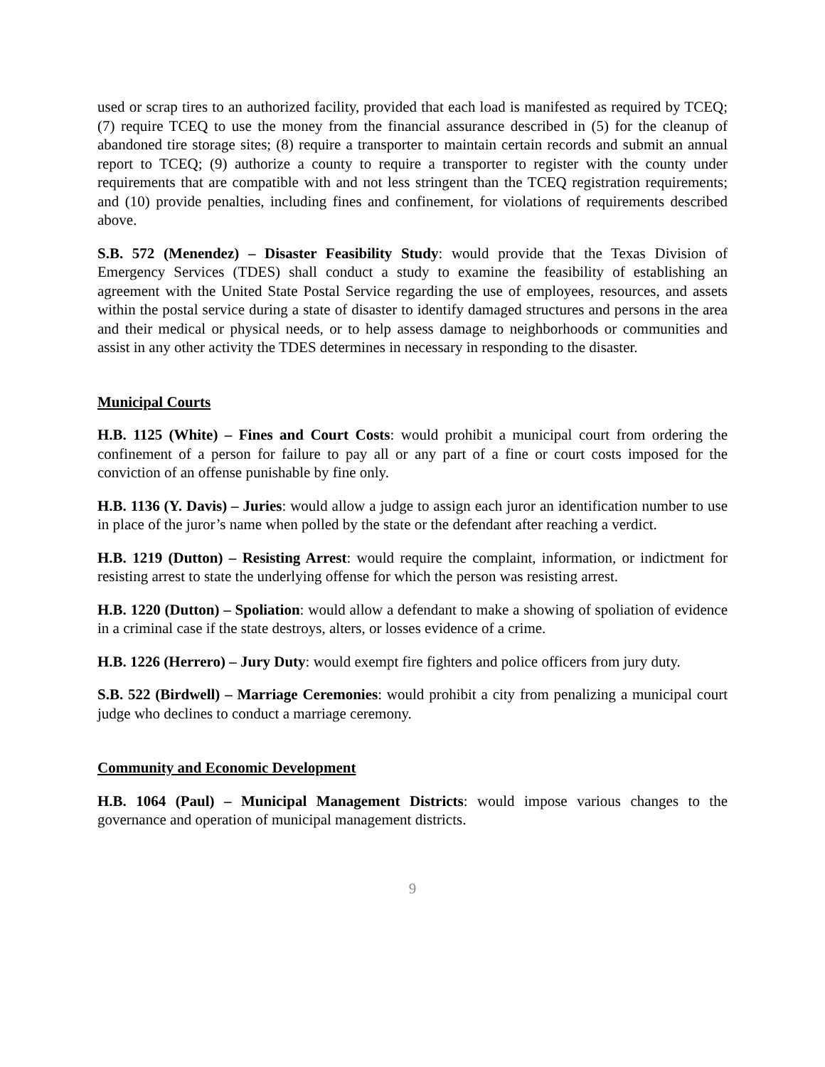used or scrap tires to an authorized facility, provided that each load is manifested as required by TCEQ; (7) require TCEQ to use the money from the financial assurance described in (5) for the cleanup of abandoned tire storage sites; (8) require a transporter to maintain certain records and submit an annual report to TCEQ; (9) authorize a county to require a transporter to register with the county under requirements that are compatible with and not less stringent than the TCEQ registration requirements; and (10) provide penalties, including fines and confinement, for violations of requirements described above.
S.B. 572 (Menendez) – Disaster Feasibility Study: would provide that the Texas Division of Emergency Services (TDES) shall conduct a study to examine the feasibility of establishing an agreement with the United State Postal Service regarding the use of employees, resources, and assets within the postal service during a state of disaster to identify damaged structures and persons in the area and their medical or physical needs, or to help assess damage to neighborhoods or communities and assist in any other activity the TDES determines in necessary in responding to the disaster.
Municipal Courts
H.B. 1125 (White) – Fines and Court Costs: would prohibit a municipal court from ordering the confinement of a person for failure to pay all or any part of a fine or court costs imposed for the conviction of an offense punishable by fine only.
H.B. 1136 (Y. Davis) – Juries: would allow a judge to assign each juror an identification number to use in place of the juror’s name when polled by the state or the defendant after reaching a verdict.
H.B. 1219 (Dutton) – Resisting Arrest: would require the complaint, information, or indictment for resisting arrest to state the underlying offense for which the person was resisting arrest.
H.B. 1220 (Dutton) – Spoliation: would allow a defendant to make a showing of spoliation of evidence in a criminal case if the state destroys, alters, or losses evidence of a crime.
H.B. 1226 (Herrero) – Jury Duty: would exempt fire fighters and police officers from jury duty.
S.B. 522 (Birdwell) – Marriage Ceremonies: would prohibit a city from penalizing a municipal court judge who declines to conduct a marriage ceremony.
Community and Economic Development
H.B. 1064 (Paul) – Municipal Management Districts: would impose various changes to the governance and operation of municipal management districts.
9